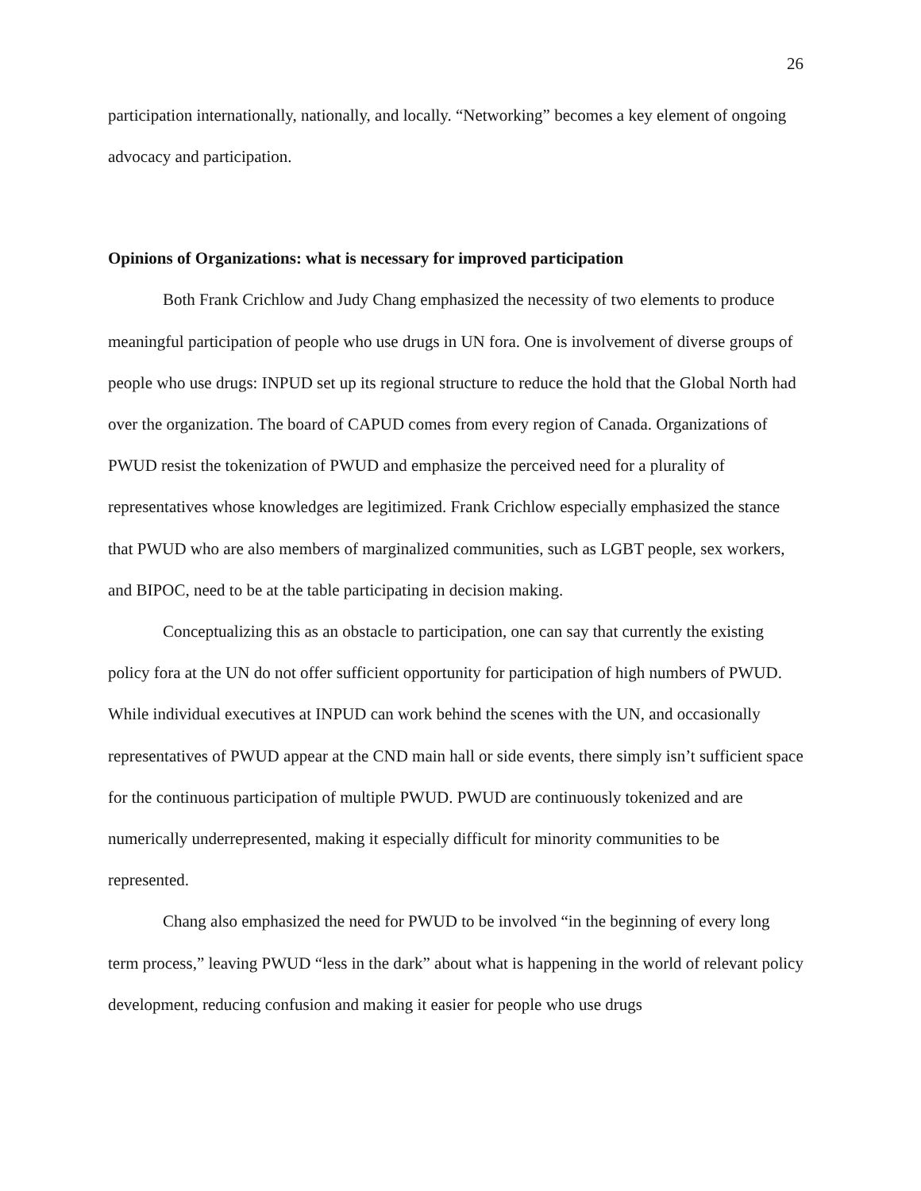26
participation internationally, nationally, and locally. “Networking” becomes a key element of ongoing advocacy and participation.
Opinions of Organizations: what is necessary for improved participation
Both Frank Crichlow and Judy Chang emphasized the necessity of two elements to produce meaningful participation of people who use drugs in UN fora. One is involvement of diverse groups of people who use drugs: INPUD set up its regional structure to reduce the hold that the Global North had over the organization. The board of CAPUD comes from every region of Canada. Organizations of PWUD resist the tokenization of PWUD and emphasize the perceived need for a plurality of representatives whose knowledges are legitimized. Frank Crichlow especially emphasized the stance that PWUD who are also members of marginalized communities, such as LGBT people, sex workers, and BIPOC, need to be at the table participating in decision making.
Conceptualizing this as an obstacle to participation, one can say that currently the existing policy fora at the UN do not offer sufficient opportunity for participation of high numbers of PWUD. While individual executives at INPUD can work behind the scenes with the UN, and occasionally representatives of PWUD appear at the CND main hall or side events, there simply isn’t sufficient space for the continuous participation of multiple PWUD. PWUD are continuously tokenized and are numerically underrepresented, making it especially difficult for minority communities to be represented.
Chang also emphasized the need for PWUD to be involved “in the beginning of every long term process,” leaving PWUD “less in the dark” about what is happening in the world of relevant policy development, reducing confusion and making it easier for people who use drugs